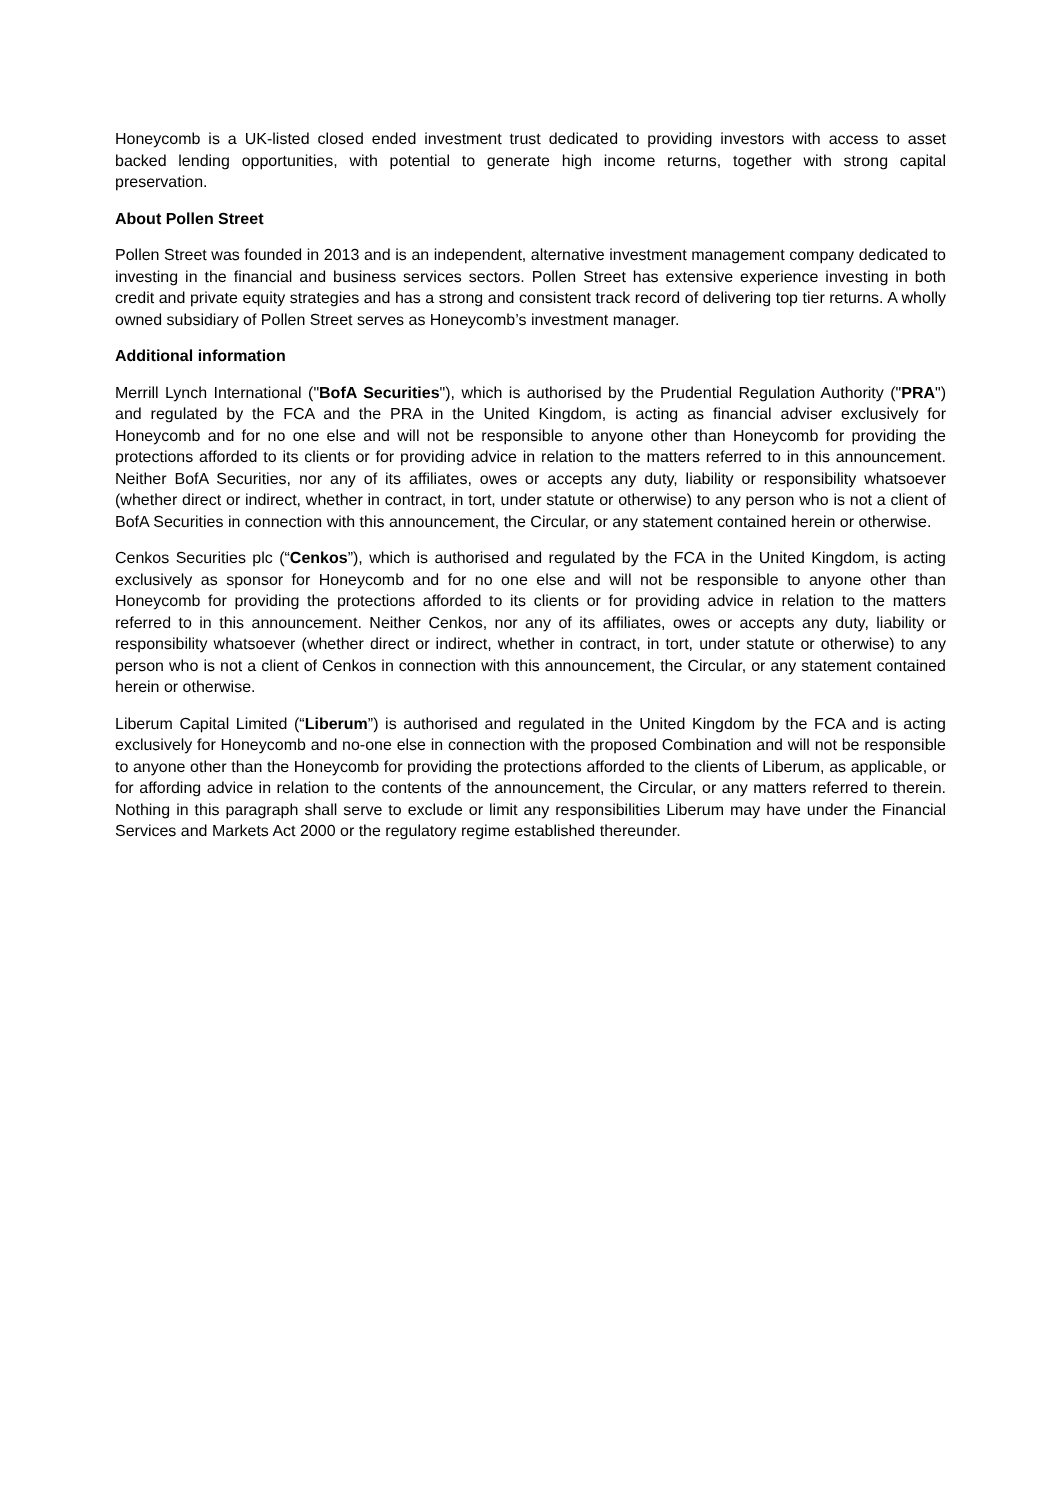Honeycomb is a UK-listed closed ended investment trust dedicated to providing investors with access to asset backed lending opportunities, with potential to generate high income returns, together with strong capital preservation.
About Pollen Street
Pollen Street was founded in 2013 and is an independent, alternative investment management company dedicated to investing in the financial and business services sectors. Pollen Street has extensive experience investing in both credit and private equity strategies and has a strong and consistent track record of delivering top tier returns. A wholly owned subsidiary of Pollen Street serves as Honeycomb’s investment manager.
Additional information
Merrill Lynch International ("BofA Securities"), which is authorised by the Prudential Regulation Authority ("PRA") and regulated by the FCA and the PRA in the United Kingdom, is acting as financial adviser exclusively for Honeycomb and for no one else and will not be responsible to anyone other than Honeycomb for providing the protections afforded to its clients or for providing advice in relation to the matters referred to in this announcement. Neither BofA Securities, nor any of its affiliates, owes or accepts any duty, liability or responsibility whatsoever (whether direct or indirect, whether in contract, in tort, under statute or otherwise) to any person who is not a client of BofA Securities in connection with this announcement, the Circular, or any statement contained herein or otherwise.
Cenkos Securities plc (“Cenkos”), which is authorised and regulated by the FCA in the United Kingdom, is acting exclusively as sponsor for Honeycomb and for no one else and will not be responsible to anyone other than Honeycomb for providing the protections afforded to its clients or for providing advice in relation to the matters referred to in this announcement. Neither Cenkos, nor any of its affiliates, owes or accepts any duty, liability or responsibility whatsoever (whether direct or indirect, whether in contract, in tort, under statute or otherwise) to any person who is not a client of Cenkos in connection with this announcement, the Circular, or any statement contained herein or otherwise.
Liberum Capital Limited (“Liberum”) is authorised and regulated in the United Kingdom by the FCA and is acting exclusively for Honeycomb and no-one else in connection with the proposed Combination and will not be responsible to anyone other than the Honeycomb for providing the protections afforded to the clients of Liberum, as applicable, or for affording advice in relation to the contents of the announcement, the Circular, or any matters referred to therein. Nothing in this paragraph shall serve to exclude or limit any responsibilities Liberum may have under the Financial Services and Markets Act 2000 or the regulatory regime established thereunder.